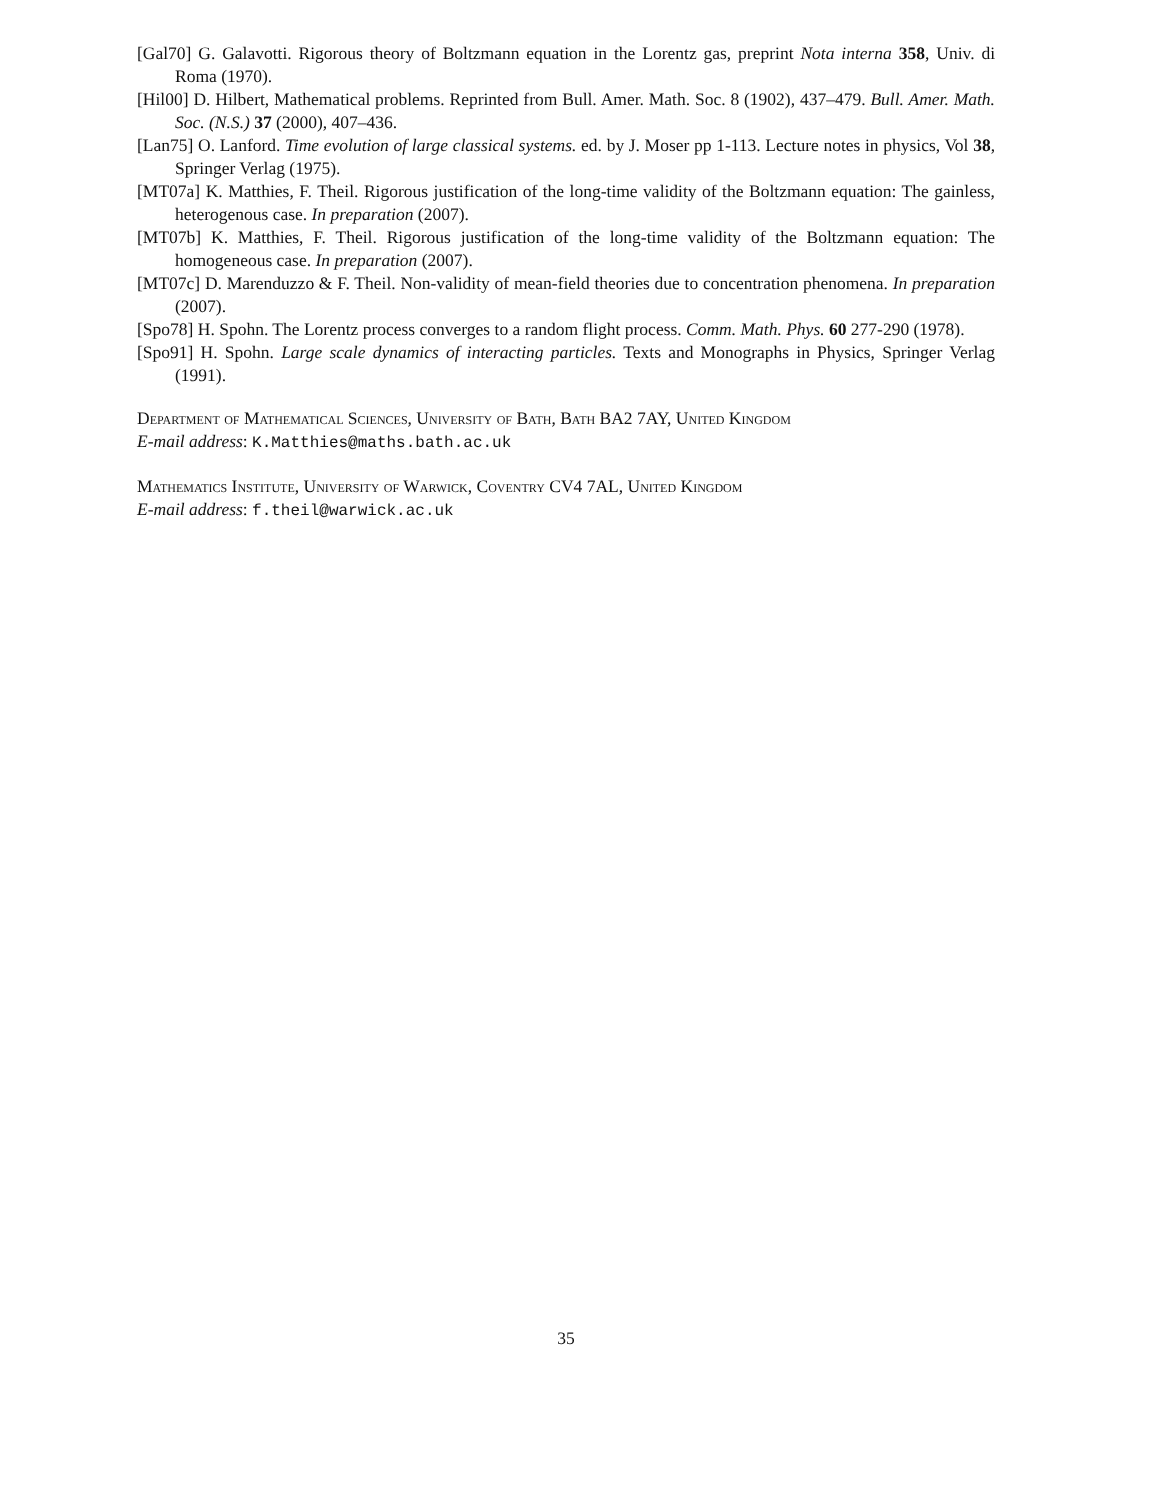[Gal70] G. Galavotti. Rigorous theory of Boltzmann equation in the Lorentz gas, preprint Nota interna 358, Univ. di Roma (1970).
[Hil00] D. Hilbert, Mathematical problems. Reprinted from Bull. Amer. Math. Soc. 8 (1902), 437–479. Bull. Amer. Math. Soc. (N.S.) 37 (2000), 407–436.
[Lan75] O. Lanford. Time evolution of large classical systems. ed. by J. Moser pp 1-113. Lecture notes in physics, Vol 38, Springer Verlag (1975).
[MT07a] K. Matthies, F. Theil. Rigorous justification of the long-time validity of the Boltzmann equation: The gainless, heterogenous case. In preparation (2007).
[MT07b] K. Matthies, F. Theil. Rigorous justification of the long-time validity of the Boltzmann equation: The homogeneous case. In preparation (2007).
[MT07c] D. Marenduzzo & F. Theil. Non-validity of mean-field theories due to concentration phenomena. In preparation (2007).
[Spo78] H. Spohn. The Lorentz process converges to a random flight process. Comm. Math. Phys. 60 277-290 (1978).
[Spo91] H. Spohn. Large scale dynamics of interacting particles. Texts and Monographs in Physics, Springer Verlag (1991).
Department of Mathematical Sciences, University of Bath, Bath BA2 7AY, United Kingdom
E-mail address: K.Matthies@maths.bath.ac.uk
Mathematics Institute, University of Warwick, Coventry CV4 7AL, United Kingdom
E-mail address: f.theil@warwick.ac.uk
35